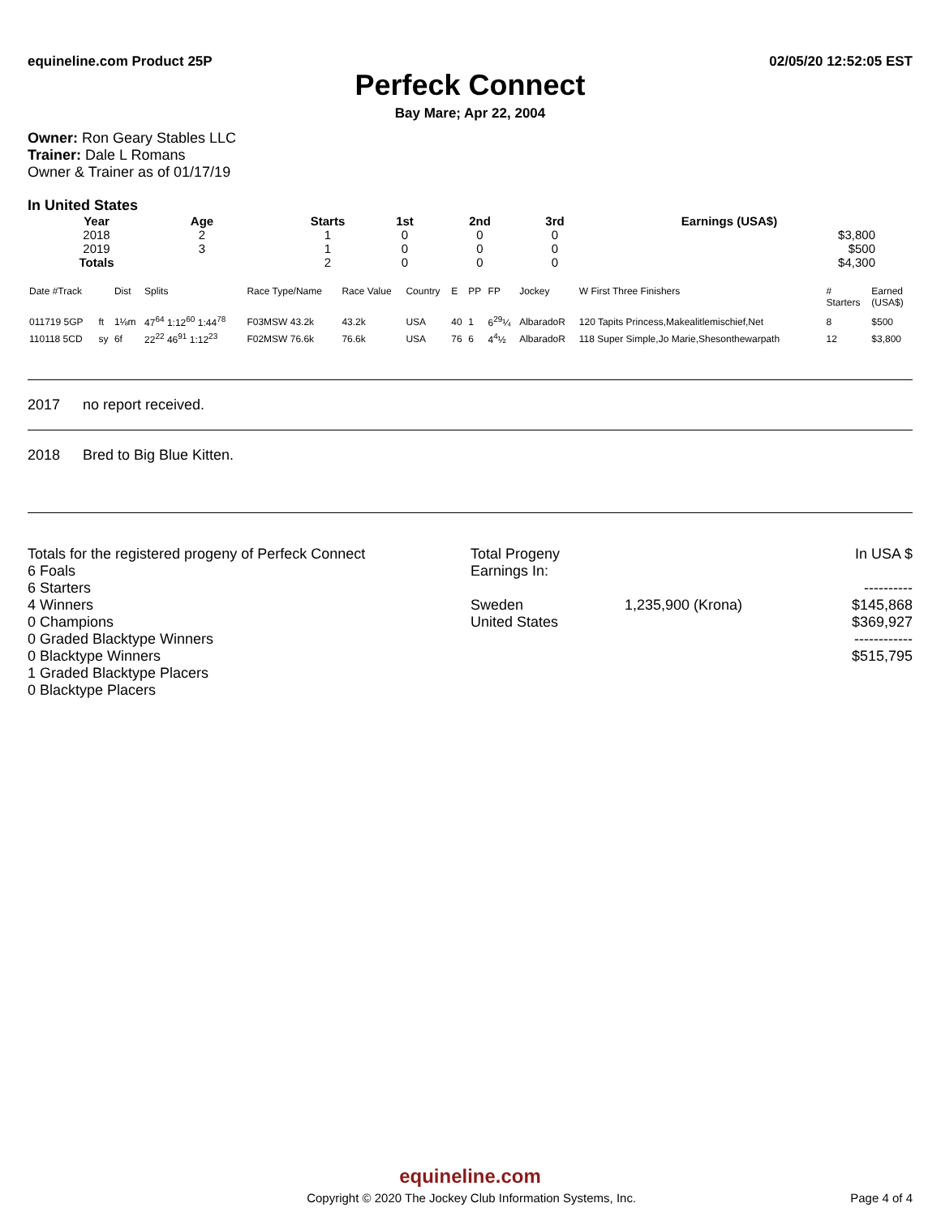equineline.com Product 25P 02/05/20 12:52:05 EST
Perfeck Connect
Bay Mare; Apr 22, 2004
Owner: Ron Geary Stables LLC
Trainer: Dale L Romans
Owner & Trainer as of 01/17/19
In United States
| Year | Age | | Starts | 1st | 2nd | 3rd | Earnings (USA$) |
| --- | --- | --- | --- | --- | --- | --- | --- |
| 2018 | 2 | | 1 | 0 | 0 | 0 | $3,800 |
| 2019 | 3 | | 1 | 0 | 0 | 0 | $500 |
| Totals | | | 2 | 0 | 0 | 0 | $4,300 |
| Date #Track | | Dist | Splits | Race Type/Name | Race Value | Country | E | PP | FP | Jockey | W First Three Finishers | # Starters | Earned (USA$) |
| --- | --- | --- | --- | --- | --- | --- | --- | --- | --- | --- | --- | --- | --- |
| 011719 5GP | ft | 1⅛m | 47<sup>64</sup> 1:12<sup>60</sup> 1:44<sup>78</sup> | F03MSW 43.2k | 43.2k | USA | 40 | 1 | 6<sup>29</sup>¼ | AlbaradoR | 120 Tapits Princess,Makealitlemischief,Net | 8 | $500 |
| 110118 5CD | sy | 6f | 22<sup>22</sup> 46<sup>91</sup> 1:12<sup>23</sup> | F02MSW 76.6k | 76.6k | USA | 76 | 6 | 4<sup>4</sup>½ | AlbaradoR | 118 Super Simple,Jo Marie,Shesonthewarpath | 12 | $3,800 |
2017 no report received.
2018 Bred to Big Blue Kitten.
Totals for the registered progeny of Perfeck Connect
6 Foals
6 Starters
4 Winners
0 Champions
0 Graded Blacktype Winners
0 Blacktype Winners
1 Graded Blacktype Placers
0 Blacktype Placers
Total Progeny
Earnings In:
Sweden
United States
1,235,900 (Krona) In USA $
----------
$145,868
$369,927
------------
$515,795
equineline.com
Copyright © 2020 The Jockey Club Information Systems, Inc. Page 4 of 4